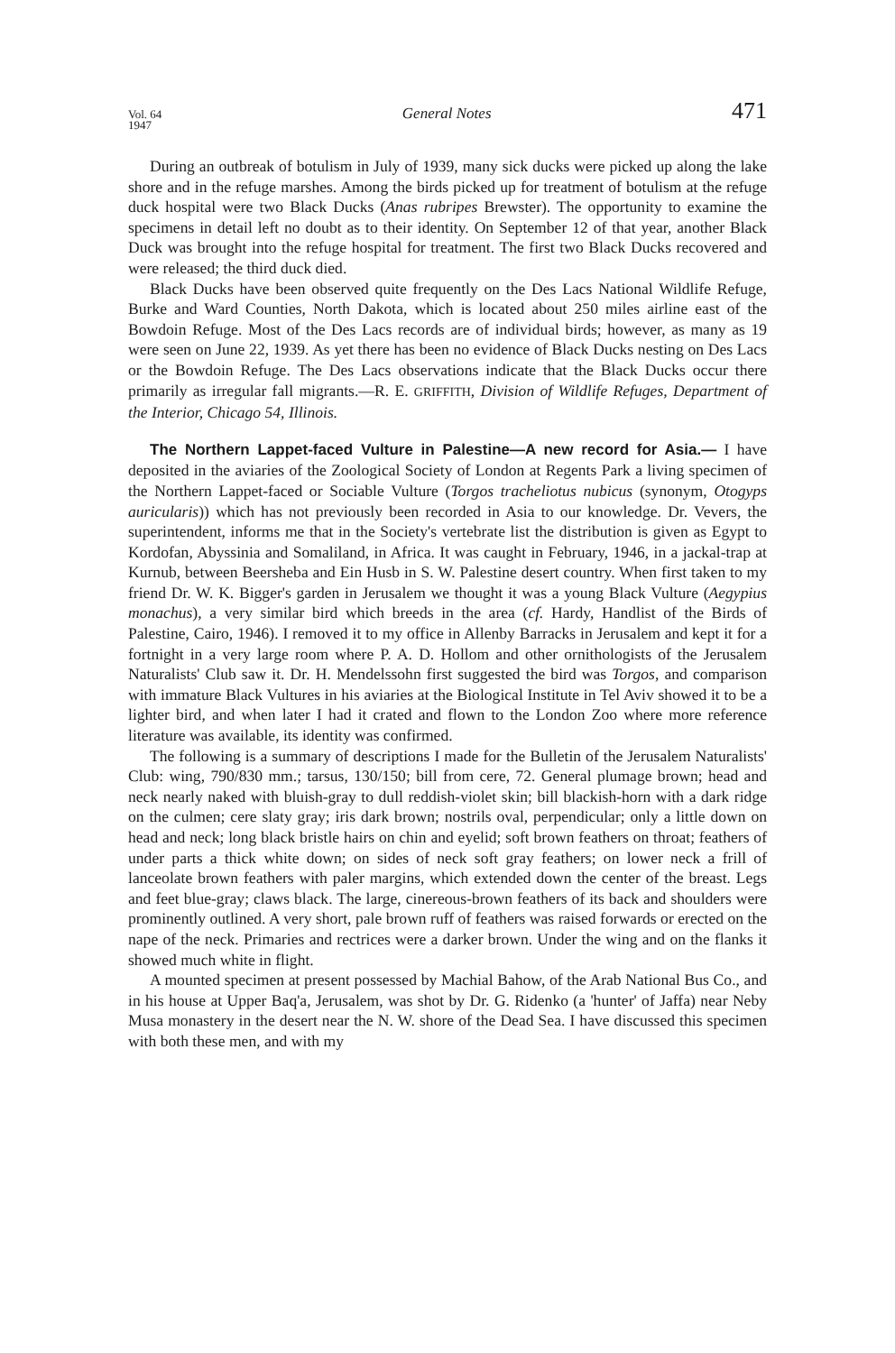Vol. 64
1947 General Notes 471
During an outbreak of botulism in July of 1939, many sick ducks were picked up along the lake shore and in the refuge marshes. Among the birds picked up for treatment of botulism at the refuge duck hospital were two Black Ducks (Anas rubripes Brewster). The opportunity to examine the specimens in detail left no doubt as to their identity. On September 12 of that year, another Black Duck was brought into the refuge hospital for treatment. The first two Black Ducks recovered and were released; the third duck died.
Black Ducks have been observed quite frequently on the Des Lacs National Wildlife Refuge, Burke and Ward Counties, North Dakota, which is located about 250 miles airline east of the Bowdoin Refuge. Most of the Des Lacs records are of individual birds; however, as many as 19 were seen on June 22, 1939. As yet there has been no evidence of Black Ducks nesting on Des Lacs or the Bowdoin Refuge. The Des Lacs observations indicate that the Black Ducks occur there primarily as irregular fall migrants.—R. E. GRIFFITH, Division of Wildlife Refuges, Department of the Interior, Chicago 54, Illinois.
The Northern Lappet-faced Vulture in Palestine—A new record for Asia.— I have deposited in the aviaries of the Zoological Society of London at Regents Park a living specimen of the Northern Lappet-faced or Sociable Vulture (Torgos tracheliotus nubicus (synonym, Otogyps auricularis)) which has not previously been recorded in Asia to our knowledge. Dr. Vevers, the superintendent, informs me that in the Society's vertebrate list the distribution is given as Egypt to Kordofan, Abyssinia and Somaliland, in Africa. It was caught in February, 1946, in a jackal-trap at Kurnub, between Beersheba and Ein Husb in S. W. Palestine desert country. When first taken to my friend Dr. W. K. Bigger's garden in Jerusalem we thought it was a young Black Vulture (Aegypius monachus), a very similar bird which breeds in the area (cf. Hardy, Handlist of the Birds of Palestine, Cairo, 1946). I removed it to my office in Allenby Barracks in Jerusalem and kept it for a fortnight in a very large room where P. A. D. Hollom and other ornithologists of the Jerusalem Naturalists' Club saw it. Dr. H. Mendelssohn first suggested the bird was Torgos, and comparison with immature Black Vultures in his aviaries at the Biological Institute in Tel Aviv showed it to be a lighter bird, and when later I had it crated and flown to the London Zoo where more reference literature was available, its identity was confirmed.
The following is a summary of descriptions I made for the Bulletin of the Jerusalem Naturalists' Club: wing, 790/830 mm.; tarsus, 130/150; bill from cere, 72. General plumage brown; head and neck nearly naked with bluish-gray to dull reddish-violet skin; bill blackish-horn with a dark ridge on the culmen; cere slaty gray; iris dark brown; nostrils oval, perpendicular; only a little down on head and neck; long black bristle hairs on chin and eyelid; soft brown feathers on throat; feathers of under parts a thick white down; on sides of neck soft gray feathers; on lower neck a frill of lanceolate brown feathers with paler margins, which extended down the center of the breast. Legs and feet blue-gray; claws black. The large, cinereous-brown feathers of its back and shoulders were prominently outlined. A very short, pale brown ruff of feathers was raised forwards or erected on the nape of the neck. Primaries and rectrices were a darker brown. Under the wing and on the flanks it showed much white in flight.
A mounted specimen at present possessed by Machial Bahow, of the Arab National Bus Co., and in his house at Upper Baq'a, Jerusalem, was shot by Dr. G. Ridenko (a 'hunter' of Jaffa) near Neby Musa monastery in the desert near the N. W. shore of the Dead Sea. I have discussed this specimen with both these men, and with my